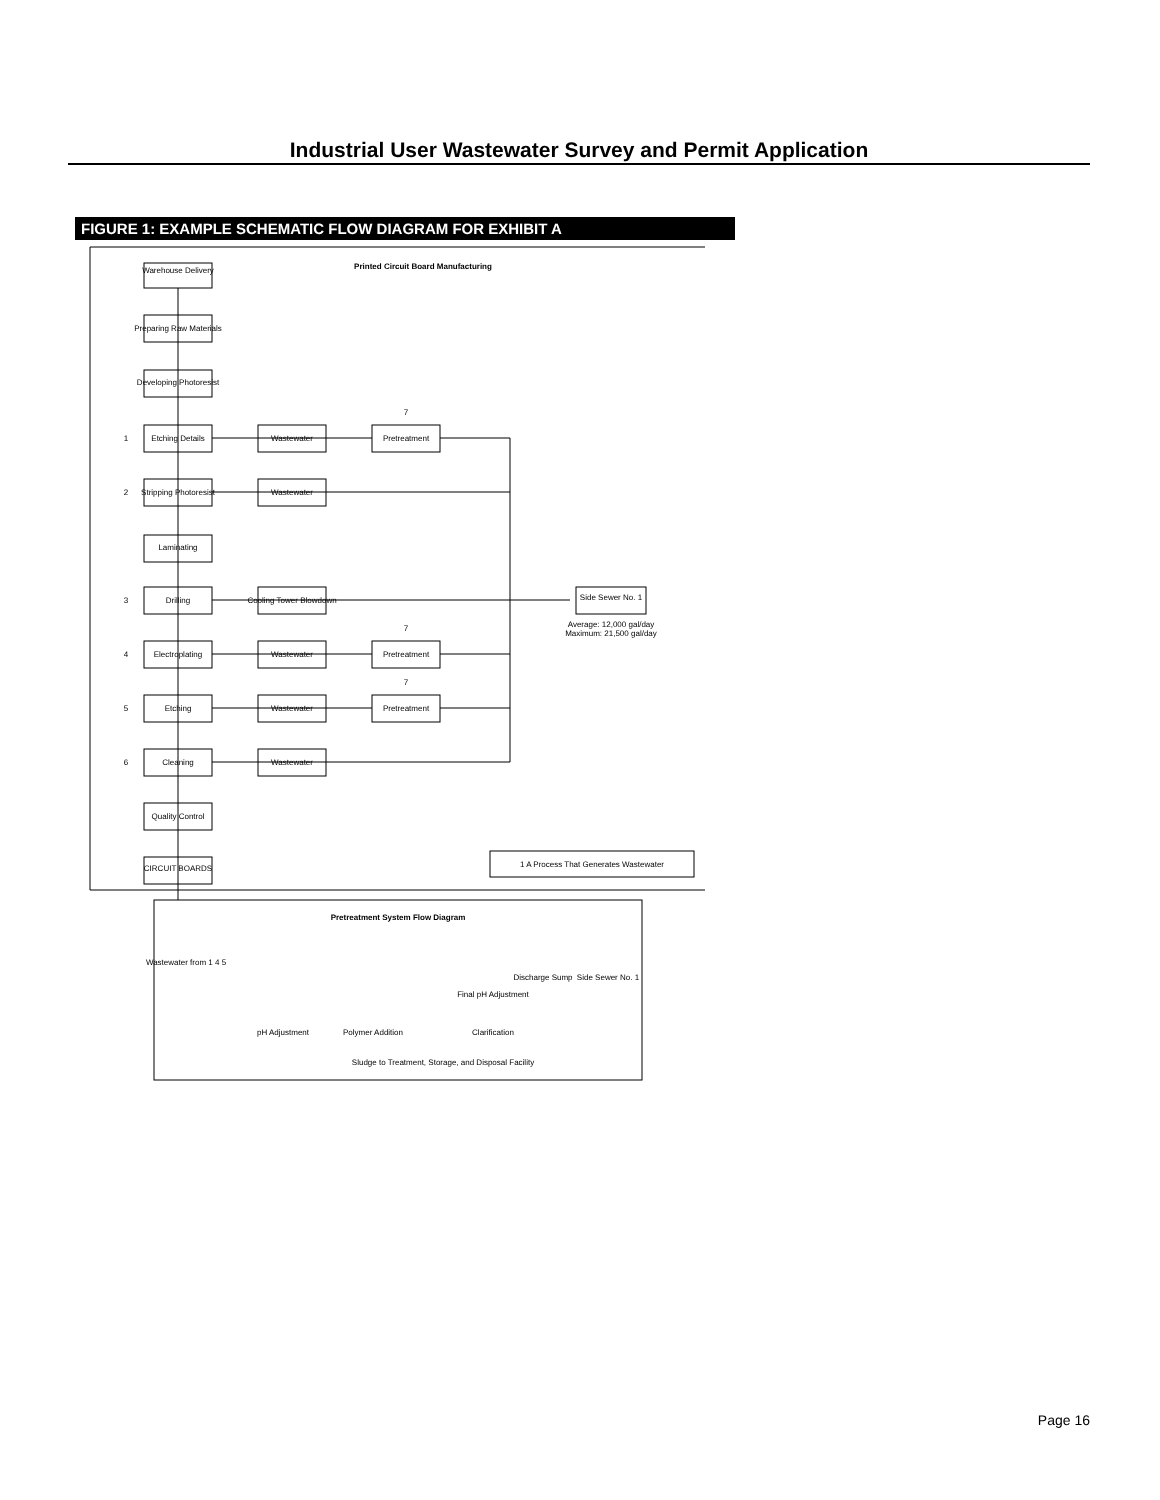Industrial User Wastewater Survey and Permit Application
FIGURE 1: EXAMPLE SCHEMATIC FLOW DIAGRAM FOR EXHIBIT A
Warehouse Delivery
Preparing Raw Materials
Developing Photoresist
Etching Details
Stripping Photoresist
Laminating
Drilling
Electroplating
Etching
Cleaning
Quality Control
CIRCUIT BOARDS
Wastewater
Wastewater
Cooling Tower Blowdown
Wastewater
Wastewater
Wastewater
Pretreatment
Pretreatment
Pretreatment
7
7
7
1
2
3
4
5
6
Side Sewer No. 1
Average: 12,000 gal/day
Maximum: 21,500 gal/day
Printed Circuit Board Manufacturing
1 A Process That Generates Wastewater
Pretreatment System Flow Diagram
Wastewater from 1 4 5
pH Adjustment
Polymer Addition
Clarification
Final pH Adjustment
Discharge Sump
Side Sewer No. 1
Sludge to Treatment, Storage, and Disposal Facility
Page 16